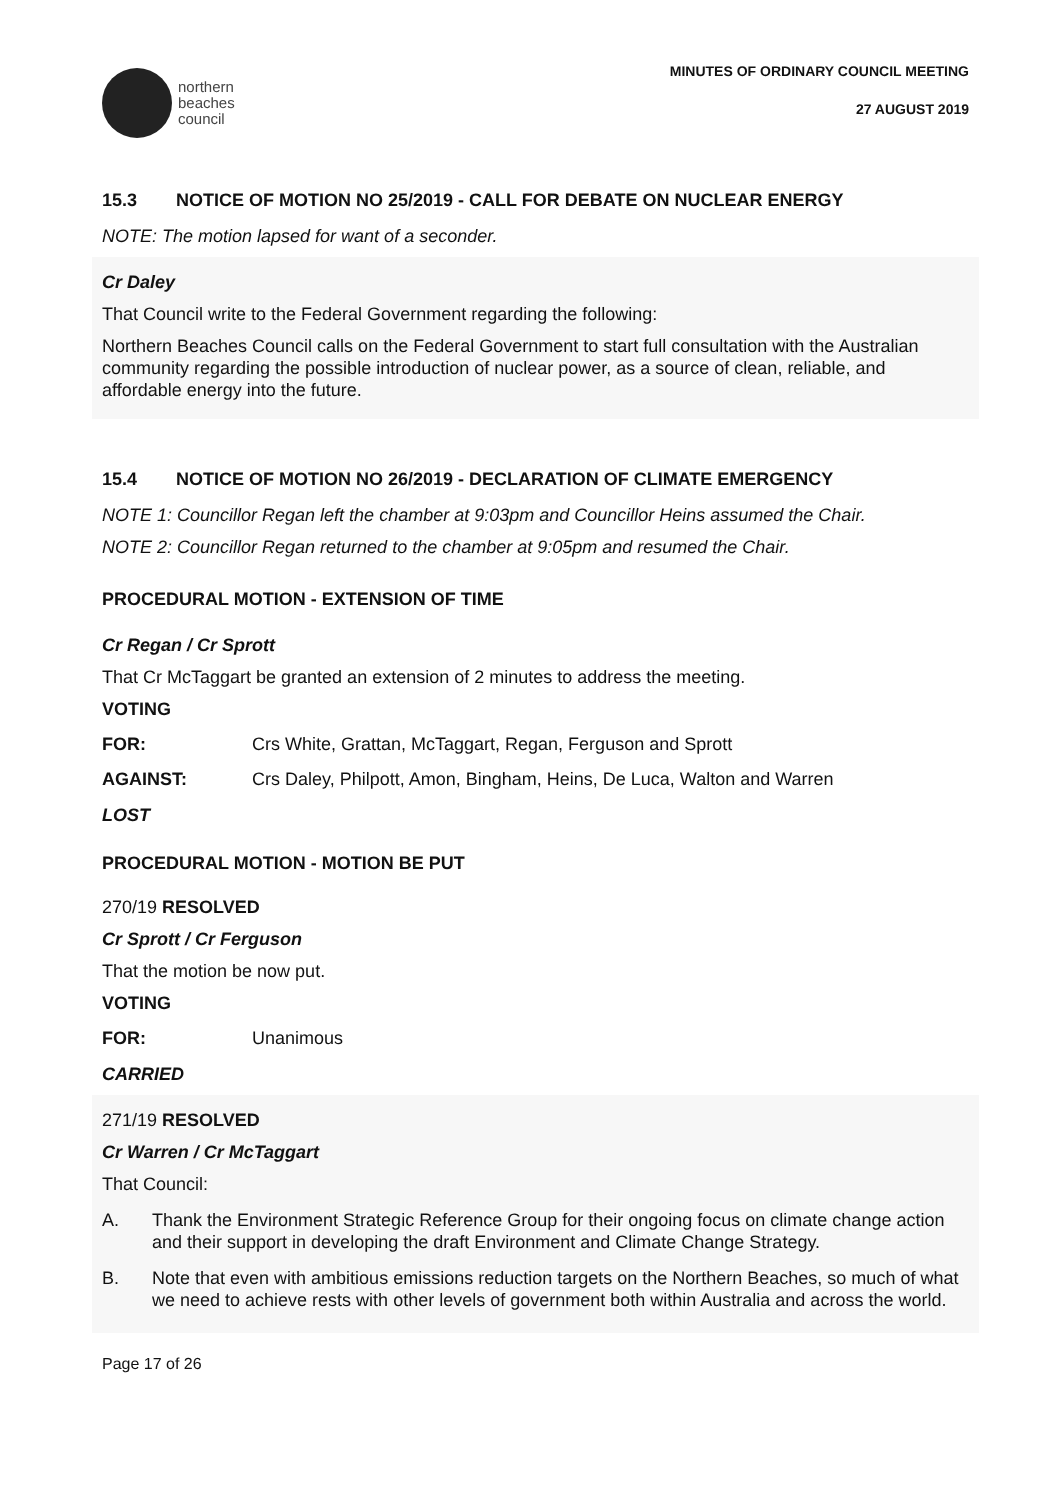northern
beaches
council
MINUTES OF ORDINARY COUNCIL MEETING
27 AUGUST 2019
15.3 NOTICE OF MOTION NO 25/2019 - CALL FOR DEBATE ON NUCLEAR ENERGY
NOTE: The motion lapsed for want of a seconder.
Cr Daley
That Council write to the Federal Government regarding the following:
Northern Beaches Council calls on the Federal Government to start full consultation with the Australian community regarding the possible introduction of nuclear power, as a source of clean, reliable, and affordable energy into the future.
15.4 NOTICE OF MOTION NO 26/2019 - DECLARATION OF CLIMATE EMERGENCY
NOTE 1: Councillor Regan left the chamber at 9:03pm and Councillor Heins assumed the Chair.
NOTE 2: Councillor Regan returned to the chamber at 9:05pm and resumed the Chair.
PROCEDURAL MOTION - EXTENSION OF TIME
Cr Regan / Cr Sprott
That Cr McTaggart be granted an extension of 2 minutes to address the meeting.
VOTING
FOR: Crs White, Grattan, McTaggart, Regan, Ferguson and Sprott
AGAINST: Crs Daley, Philpott, Amon, Bingham, Heins, De Luca, Walton and Warren
LOST
PROCEDURAL MOTION - MOTION BE PUT
270/19 RESOLVED
Cr Sprott / Cr Ferguson
That the motion be now put.
VOTING
FOR: Unanimous
CARRIED
271/19 RESOLVED
Cr Warren / Cr McTaggart
That Council:
A. Thank the Environment Strategic Reference Group for their ongoing focus on climate change action and their support in developing the draft Environment and Climate Change Strategy.
B. Note that even with ambitious emissions reduction targets on the Northern Beaches, so much of what we need to achieve rests with other levels of government both within Australia and across the world.
Page 17 of 26